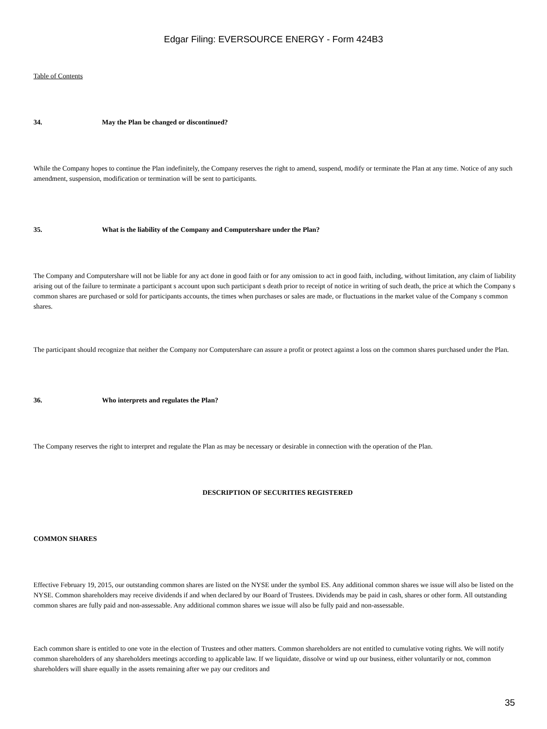Edgar Filing: EVERSOURCE ENERGY - Form 424B3
Table of Contents
34. May the Plan be changed or discontinued?
While the Company hopes to continue the Plan indefinitely, the Company reserves the right to amend, suspend, modify or terminate the Plan at any time. Notice of any such amendment, suspension, modification or termination will be sent to participants.
35. What is the liability of the Company and Computershare under the Plan?
The Company and Computershare will not be liable for any act done in good faith or for any omission to act in good faith, including, without limitation, any claim of liability arising out of the failure to terminate a participant s account upon such participant s death prior to receipt of notice in writing of such death, the price at which the Company s common shares are purchased or sold for participants accounts, the times when purchases or sales are made, or fluctuations in the market value of the Company s common shares.
The participant should recognize that neither the Company nor Computershare can assure a profit or protect against a loss on the common shares purchased under the Plan.
36. Who interprets and regulates the Plan?
The Company reserves the right to interpret and regulate the Plan as may be necessary or desirable in connection with the operation of the Plan.
DESCRIPTION OF SECURITIES REGISTERED
COMMON SHARES
Effective February 19, 2015, our outstanding common shares are listed on the NYSE under the symbol ES. Any additional common shares we issue will also be listed on the NYSE. Common shareholders may receive dividends if and when declared by our Board of Trustees. Dividends may be paid in cash, shares or other form. All outstanding common shares are fully paid and non-assessable. Any additional common shares we issue will also be fully paid and non-assessable.
Each common share is entitled to one vote in the election of Trustees and other matters. Common shareholders are not entitled to cumulative voting rights. We will notify common shareholders of any shareholders meetings according to applicable law. If we liquidate, dissolve or wind up our business, either voluntarily or not, common shareholders will share equally in the assets remaining after we pay our creditors and
35